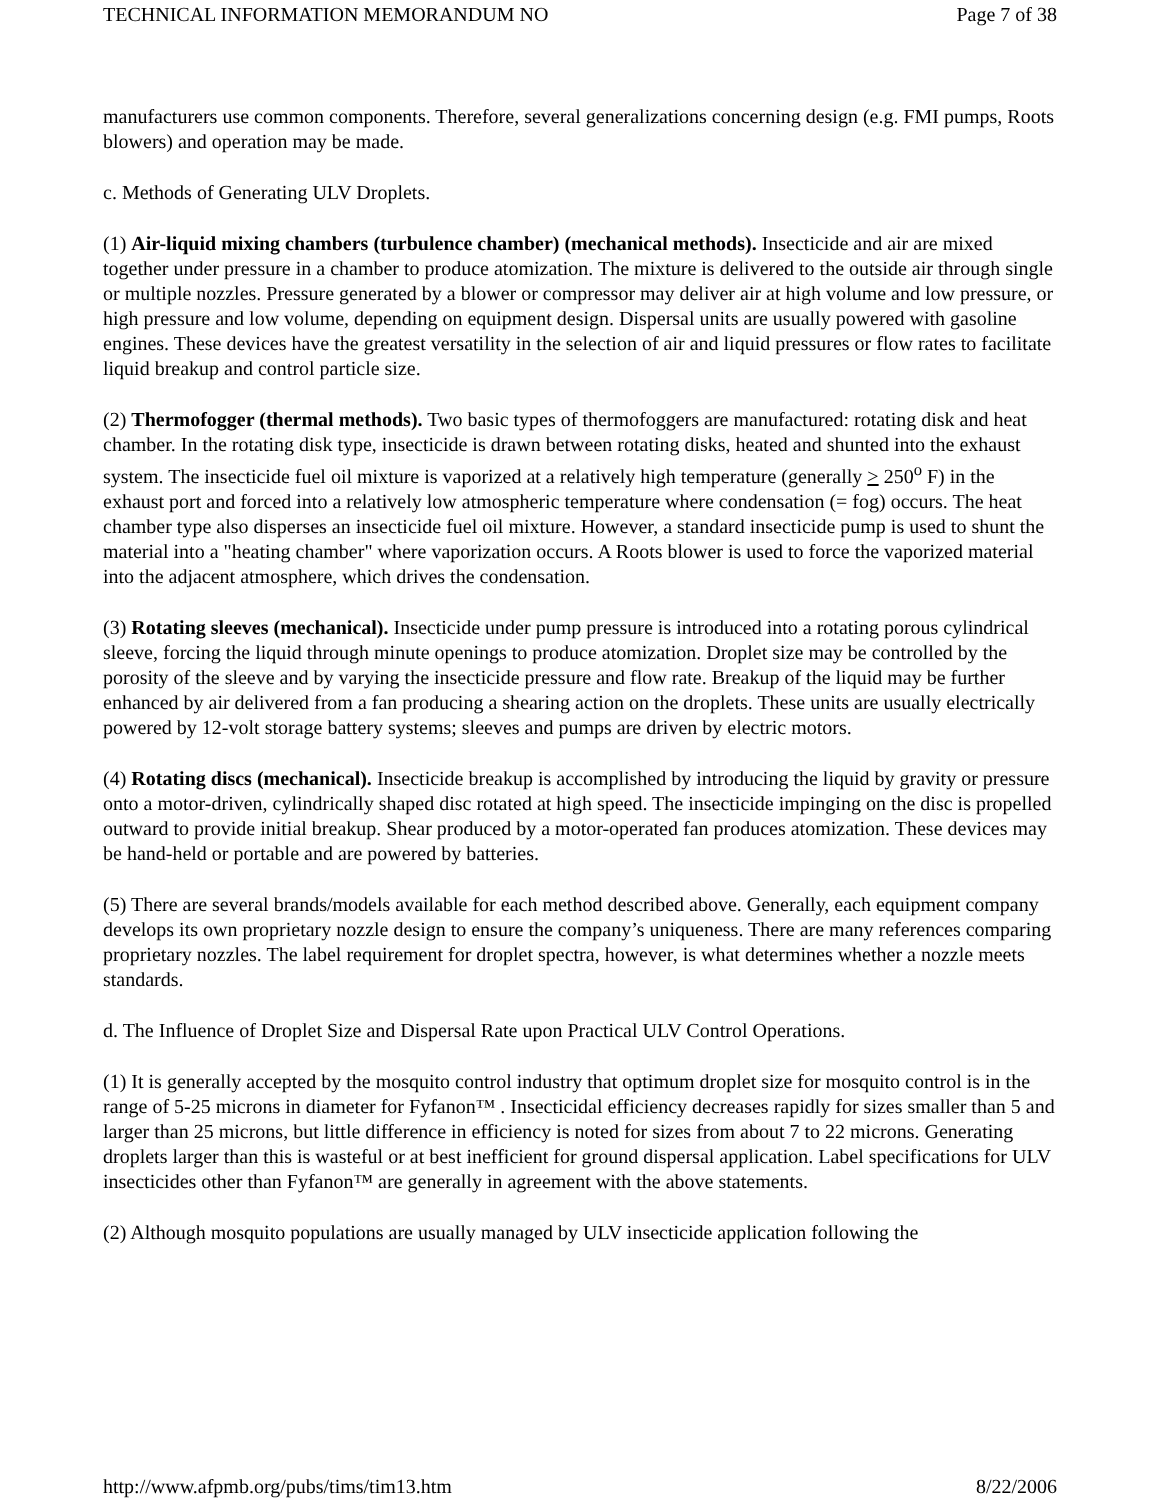TECHNICAL INFORMATION MEMORANDUM NO Page 7 of 38
manufacturers use common components. Therefore, several generalizations concerning design (e.g. FMI pumps, Roots blowers) and operation may be made.
c. Methods of Generating ULV Droplets.
(1) Air-liquid mixing chambers (turbulence chamber) (mechanical methods). Insecticide and air are mixed together under pressure in a chamber to produce atomization. The mixture is delivered to the outside air through single or multiple nozzles. Pressure generated by a blower or compressor may deliver air at high volume and low pressure, or high pressure and low volume, depending on equipment design. Dispersal units are usually powered with gasoline engines. These devices have the greatest versatility in the selection of air and liquid pressures or flow rates to facilitate liquid breakup and control particle size.
(2) Thermofogger (thermal methods). Two basic types of thermofoggers are manufactured: rotating disk and heat chamber. In the rotating disk type, insecticide is drawn between rotating disks, heated and shunted into the exhaust system. The insecticide fuel oil mixture is vaporized at a relatively high temperature (generally > 250<sup>o</sup> F) in the exhaust port and forced into a relatively low atmospheric temperature where condensation (= fog) occurs. The heat chamber type also disperses an insecticide fuel oil mixture. However, a standard insecticide pump is used to shunt the material into a "heating chamber" where vaporization occurs. A Roots blower is used to force the vaporized material into the adjacent atmosphere, which drives the condensation.
(3) Rotating sleeves (mechanical). Insecticide under pump pressure is introduced into a rotating porous cylindrical sleeve, forcing the liquid through minute openings to produce atomization. Droplet size may be controlled by the porosity of the sleeve and by varying the insecticide pressure and flow rate. Breakup of the liquid may be further enhanced by air delivered from a fan producing a shearing action on the droplets. These units are usually electrically powered by 12-volt storage battery systems; sleeves and pumps are driven by electric motors.
(4) Rotating discs (mechanical). Insecticide breakup is accomplished by introducing the liquid by gravity or pressure onto a motor-driven, cylindrically shaped disc rotated at high speed. The insecticide impinging on the disc is propelled outward to provide initial breakup. Shear produced by a motor-operated fan produces atomization. These devices may be hand-held or portable and are powered by batteries.
(5) There are several brands/models available for each method described above. Generally, each equipment company develops its own proprietary nozzle design to ensure the company’s uniqueness. There are many references comparing proprietary nozzles. The label requirement for droplet spectra, however, is what determines whether a nozzle meets standards.
d. The Influence of Droplet Size and Dispersal Rate upon Practical ULV Control Operations.
(1) It is generally accepted by the mosquito control industry that optimum droplet size for mosquito control is in the range of 5-25 microns in diameter for Fyfanon™ . Insecticidal efficiency decreases rapidly for sizes smaller than 5 and larger than 25 microns, but little difference in efficiency is noted for sizes from about 7 to 22 microns. Generating droplets larger than this is wasteful or at best inefficient for ground dispersal application. Label specifications for ULV insecticides other than Fyfanon™ are generally in agreement with the above statements.
(2) Although mosquito populations are usually managed by ULV insecticide application following the
http://www.afpmb.org/pubs/tims/tim13.htm 8/22/2006